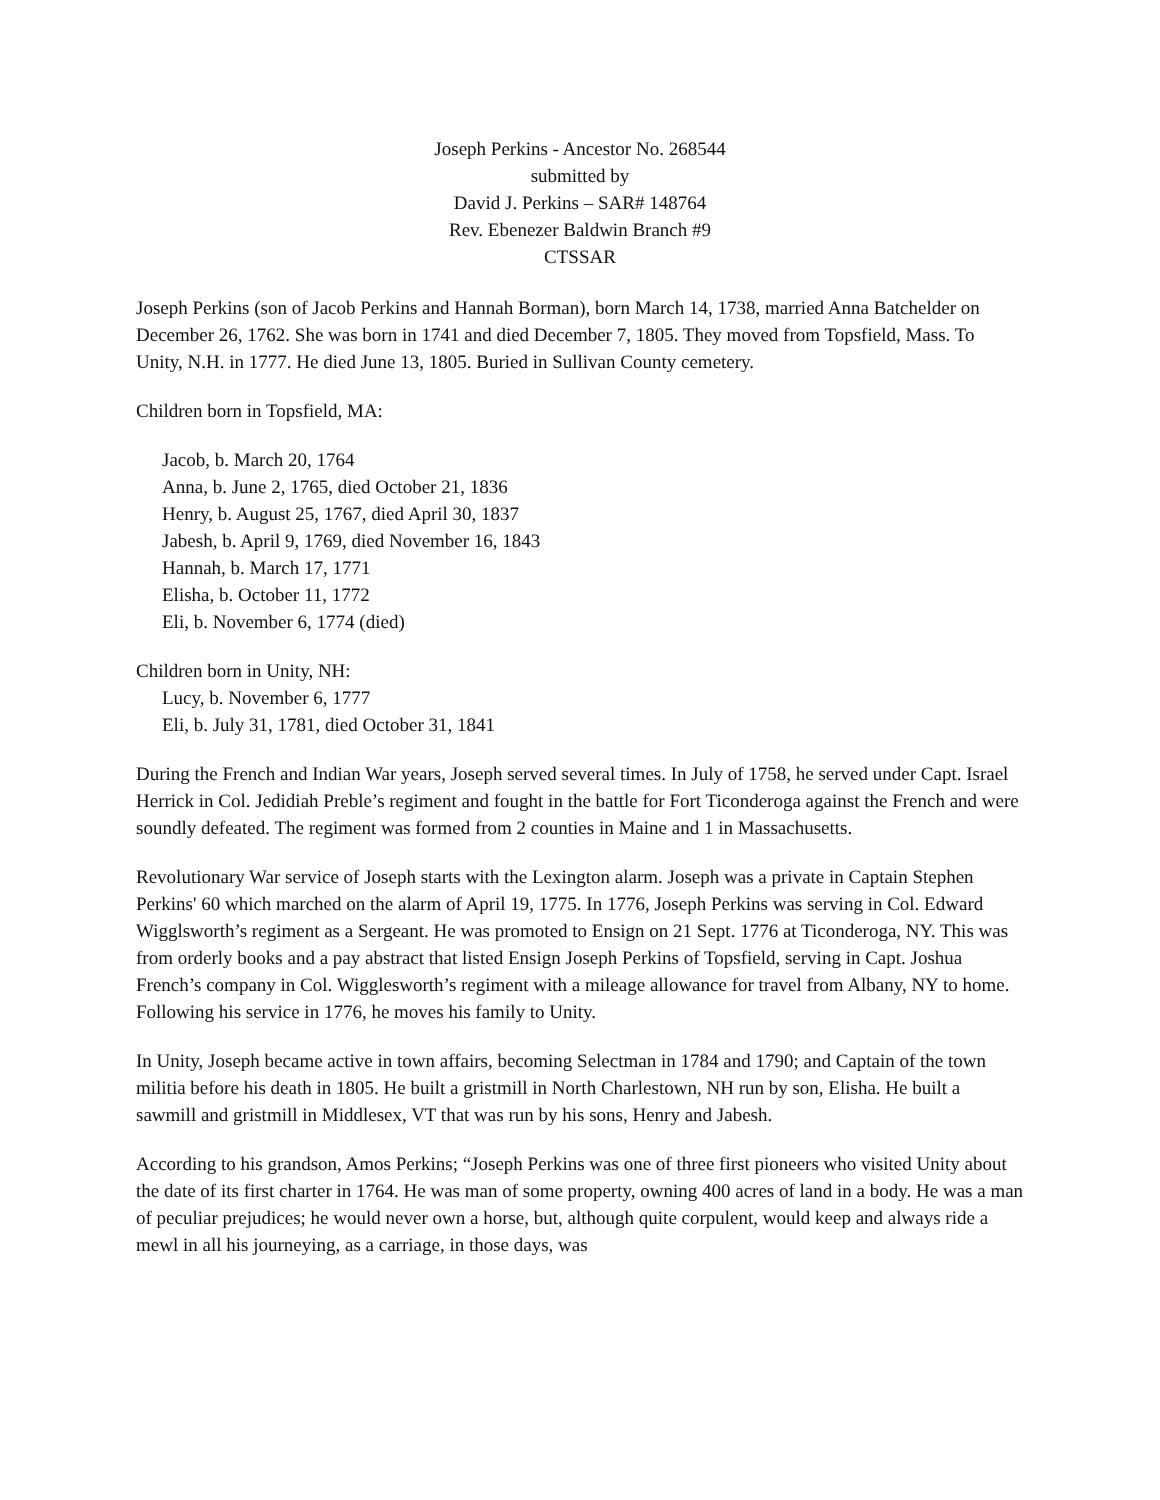Joseph Perkins - Ancestor No. 268544
submitted by
David J. Perkins – SAR# 148764
Rev. Ebenezer Baldwin Branch #9
CTSSAR
Joseph Perkins (son of Jacob Perkins and Hannah Borman), born March 14, 1738, married Anna Batchelder on December 26, 1762. She was born in 1741 and died December 7, 1805. They moved from Topsfield, Mass. To Unity, N.H. in 1777. He died June 13, 1805. Buried in Sullivan County cemetery.
Children born in Topsfield, MA:
Jacob, b. March 20, 1764
Anna, b. June 2, 1765, died October 21, 1836
Henry, b. August 25, 1767, died April 30, 1837
Jabesh, b. April 9, 1769, died November 16, 1843
Hannah, b. March 17, 1771
Elisha, b. October 11, 1772
Eli, b. November 6, 1774 (died)
Children born in Unity, NH:
Lucy, b. November 6, 1777
Eli, b. July 31, 1781, died October 31, 1841
During the French and Indian War years, Joseph served several times. In July of 1758, he served under Capt. Israel Herrick in Col. Jedidiah Preble’s regiment and fought in the battle for Fort Ticonderoga against the French and were soundly defeated. The regiment was formed from 2 counties in Maine and 1 in Massachusetts.
Revolutionary War service of Joseph starts with the Lexington alarm. Joseph was a private in Captain Stephen Perkins' 60 which marched on the alarm of April 19, 1775. In 1776, Joseph Perkins was serving in Col. Edward Wigglsworth’s regiment as a Sergeant. He was promoted to Ensign on 21 Sept. 1776 at Ticonderoga, NY. This was from orderly books and a pay abstract that listed Ensign Joseph Perkins of Topsfield, serving in Capt. Joshua French’s company in Col. Wigglesworth’s regiment with a mileage allowance for travel from Albany, NY to home. Following his service in 1776, he moves his family to Unity.
In Unity, Joseph became active in town affairs, becoming Selectman in 1784 and 1790; and Captain of the town militia before his death in 1805. He built a gristmill in North Charlestown, NH run by son, Elisha. He built a sawmill and gristmill in Middlesex, VT that was run by his sons, Henry and Jabesh.
According to his grandson, Amos Perkins; “Joseph Perkins was one of three first pioneers who visited Unity about the date of its first charter in 1764. He was man of some property, owning 400 acres of land in a body. He was a man of peculiar prejudices; he would never own a horse, but, although quite corpulent, would keep and always ride a mewl in all his journeying, as a carriage, in those days, was